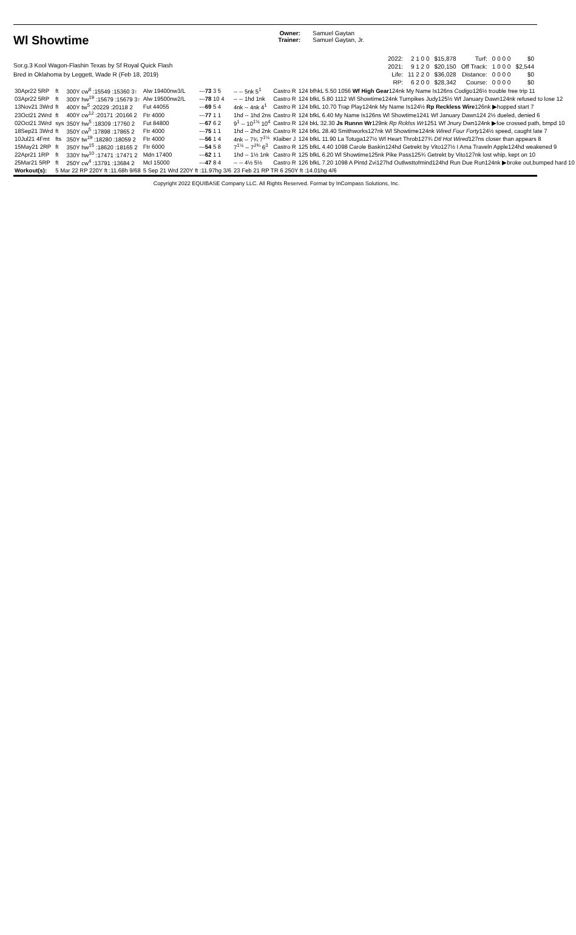Wl Showtime
Sor.g.3 Kool Wagon-Flashin Texas by Sf Royal Quick Flash
Bred in Oklahoma by Leggett, Wade R (Feb 18, 2019)
Owner:
Trainer:
Samuel Gaytan
Samuel Gaytan, Jr.
| 2022: | 2 1 0 0 | $15,878 | Turf: | 0 0 0 0 | $0 |
| 2021: | 9 1 2 0 | $20,150 | Off Track: | 1 0 0 0 | $2,544 |
| Life: | 11 2 2 0 | $36,028 | Distance: | 0 0 0 0 | $0 |
| RP: | 6 2 0 0 | $28,342 | Course: | 0 0 0 0 | $0 |
| 30Apr22 5RP | ft | 300Y cw<sup>8</sup> :15549 :15360 3↑ | Alw 19400nw3/L | --- 73 3 5 | -- -- 5nk 5<sup>1</sup> | Castro R | 124 bfhkL 5.50 1056 Wf High Gear 124nk My Name Is126ns Codigo 126½ trouble free trip 11 |
| 03Apr22 5RP | ft | 300Y hw<sup>19</sup> :15679 :15679 3↑ | Alw 19500nw2/L | --- 78 10 4 | -- -- 1hd 1nk | Castro R | 124 bfkL 5.80 1112 Wl Showtime124nk Turnpikes Judy125½ Wf January Dawn124nk refused to lose 12 |
| 13Nov21 3Wrd | ft | 400Y tw<sup>5</sup> :20229 :20118 2 | Fut 44055 | --- 69 5 4 | 4nk -- 4nk 4<sup>1</sup> | Castro R | 124 bfkL 10.70 Trap Play124nk My Name Is124½ Rp Reckless Wire 126nk ▶hopped start 7 |
| 23Oct21 2Wrd | ft | 400Y cw<sup>12</sup> :20171 :20166 2 | Ftr 4000 | --- 77 1 1 | 1hd -- 1hd 2ns | Castro R | 124 bfkL 6.40 My Name Is126ns Wl Showtime1241 Wf January Dawn124 2½ dueled, denied 6 |
| 02Oct21 3Wrd | sys | 350Y hw<sup>5</sup> :18309 :17760 2 | Fut 84800 | --- 67 6 2 | 9<sup>1</sup> -- 10<sup>1½</sup> 10<sup>4</sup> | Castro R | 124 bkL 32.30 Js Runnn Wr 129nk Rp Rcklss Wr 1251 Wf Jnury Dwn124nk ▶foe crossed path, bmpd 10 |
| 18Sep21 3Wrd | ft | 350Y cw<sup>5</sup> :17898 :17865 2 | Ftr 4000 | --- 75 1 1 | 1hd -- 2hd 2nk | Castro R | 124 bfkL 28.40 Smithworks127nk Wl Showtime124nk Wired Four Forty 124½ speed, caught late 7 |
| 10Jul21 4Fmt | fts | 350Y tw<sup>19</sup> :18280 :18059 2 | Ftr 4000 | --- 56 1 4 | 4nk -- 7¾ 7<sup>1½</sup> | Klaiber J | 124 bfkL 11.90 La Totuga127½ Wf Heart Throb127¾ Dtl Hot Wired 127ns closer than appears 8 |
| 15May21 2RP | ft | 350Y hw<sup>15</sup> :18620 :18165 2 | Ftr 6000 | --- 54 5 8 | 7<sup>1½</sup> -- 7<sup>2¾</sup> 6<sup>3</sup> | Castro R | 125 bfkL 4.40 1098 Carole Baskin124hd Getrekt by Vito127½ I Ama Traveln Apple124hd weakened 9 |
| 22Apr21 1RP | ft | 330Y hw<sup>10</sup> :17471 :17471 2 | Mdn 17400 | --- 62 1 1 | 1hd -- 1½ 1nk | Castro R | 125 bfkL 6.20 Wl Showtime125nk Pike Pass125¾ Getrekt by Vito127nk lost whip, kept on 10 |
| 25Mar21 5RP | ft | 250Y cw<sup>4</sup> :13791 :13684 2 | Mcl 15000 | --- 47 8 4 | -- -- 4½ 5½ | Castro R | 126 bfkL 7.20 1098 A Pintd Zvi127hd Outlwsttofmind124hd Run Due Run124nk ▶broke out,bumped hard 10 |
| Workout(s): | 5 Mar 22 RP 220Y ft :11.68h 9/68 | | 5 Sep 21 Wrd 220Y ft :11.97hg 3/6 | | 23 Feb 21 RP TR 6 250Y ft :14.01hg 4/6 | | |
Copyright 2022 EQUIBASE Company LLC. All Rights Reserved. Format by InCompass Solutions, Inc.